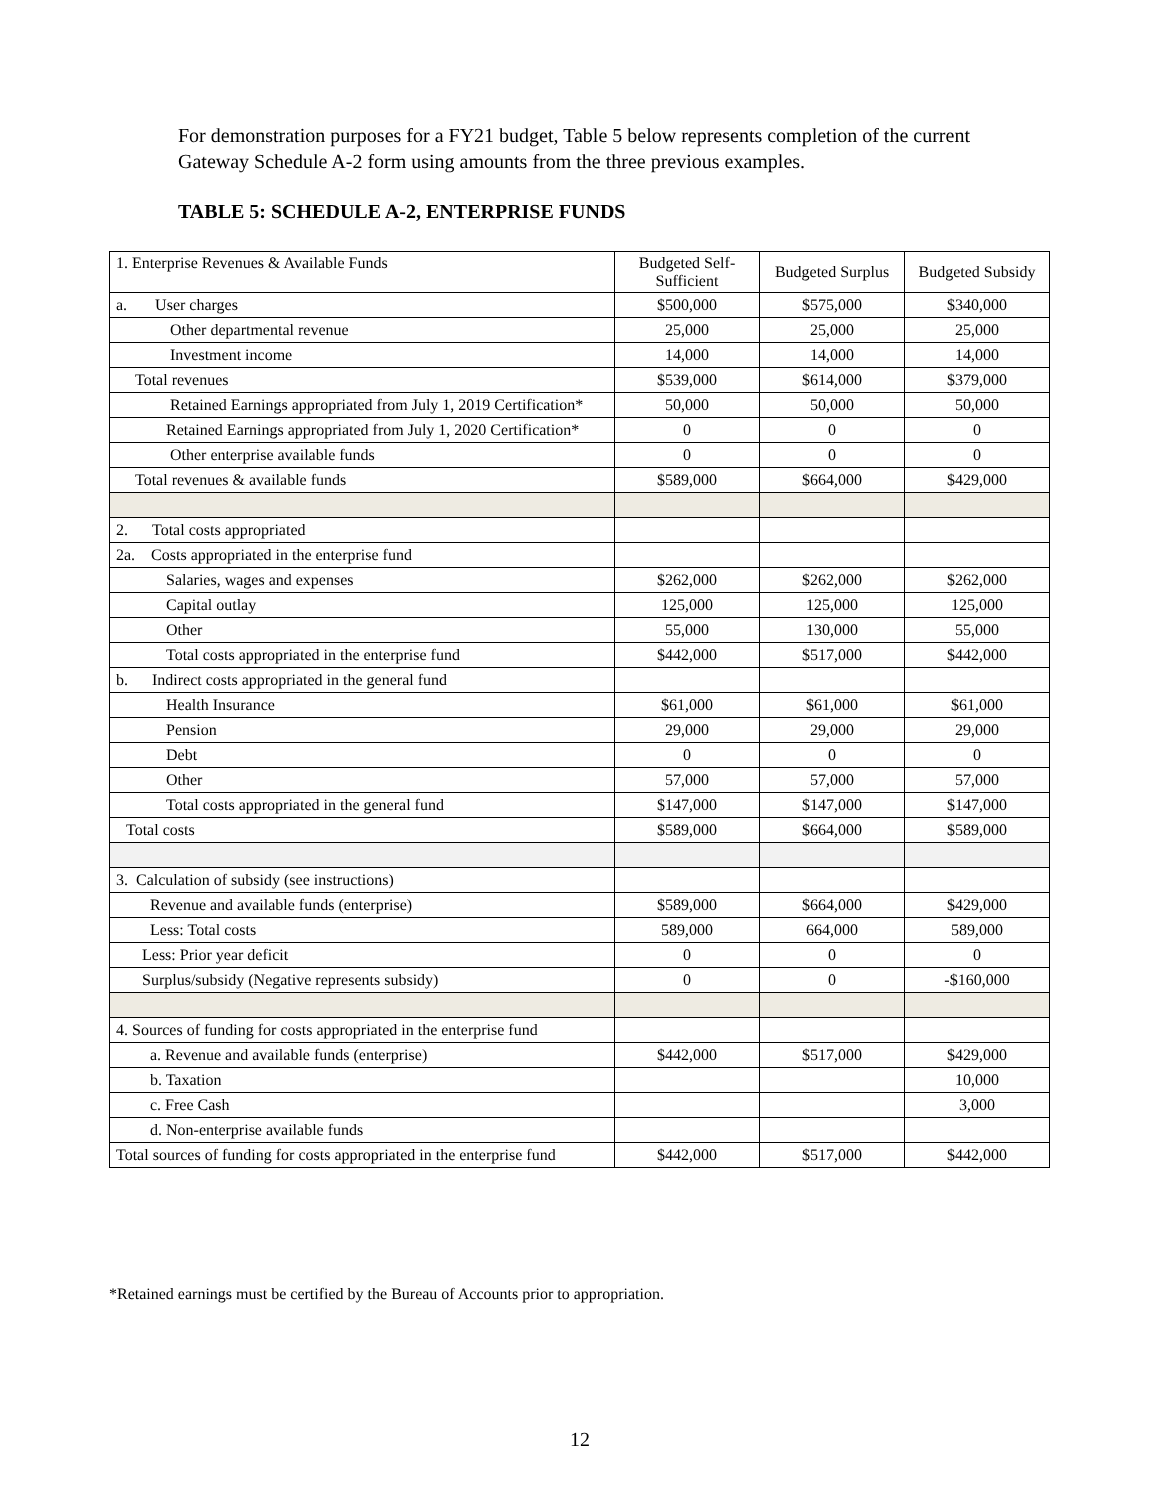For demonstration purposes for a FY21 budget, Table 5 below represents completion of the current Gateway Schedule A-2 form using amounts from the three previous examples.
TABLE 5: SCHEDULE A-2, ENTERPRISE FUNDS
| 1. Enterprise Revenues & Available Funds | Budgeted Self-Sufficient | Budgeted Surplus | Budgeted Subsidy |
| a. User charges | $500,000 | $575,000 | $340,000 |
| Other departmental revenue | 25,000 | 25,000 | 25,000 |
| Investment income | 14,000 | 14,000 | 14,000 |
| Total revenues | $539,000 | $614,000 | $379,000 |
| Retained Earnings appropriated from July 1, 2019 Certification* | 50,000 | 50,000 | 50,000 |
| Retained Earnings appropriated from July 1, 2020 Certification* | 0 | 0 | 0 |
| Other enterprise available funds | 0 | 0 | 0 |
| Total revenues & available funds | $589,000 | $664,000 | $429,000 |
| 2. Total costs appropriated | | | |
| 2a. Costs appropriated in the enterprise fund | | | |
| Salaries, wages and expenses | $262,000 | $262,000 | $262,000 |
| Capital outlay | 125,000 | 125,000 | 125,000 |
| Other | 55,000 | 130,000 | 55,000 |
| Total costs appropriated in the enterprise fund | $442,000 | $517,000 | $442,000 |
| b. Indirect costs appropriated in the general fund | | | |
| Health Insurance | $61,000 | $61,000 | $61,000 |
| Pension | 29,000 | 29,000 | 29,000 |
| Debt | 0 | 0 | 0 |
| Other | 57,000 | 57,000 | 57,000 |
| Total costs appropriated in the general fund | $147,000 | $147,000 | $147,000 |
| Total costs | $589,000 | $664,000 | $589,000 |
| 3. Calculation of subsidy (see instructions) | | | |
| Revenue and available funds (enterprise) | $589,000 | $664,000 | $429,000 |
| Less: Total costs | 589,000 | 664,000 | 589,000 |
| Less: Prior year deficit | 0 | 0 | 0 |
| Surplus/subsidy (Negative represents subsidy) | 0 | 0 | -$160,000 |
| 4. Sources of funding for costs appropriated in the enterprise fund | | | |
| a. Revenue and available funds (enterprise) | $442,000 | $517,000 | $429,000 |
| b. Taxation | | | 10,000 |
| c. Free Cash | | | 3,000 |
| d. Non-enterprise available funds | | | |
| Total sources of funding for costs appropriated in the enterprise fund | $442,000 | $517,000 | $442,000 |
*Retained earnings must be certified by the Bureau of Accounts prior to appropriation.
12